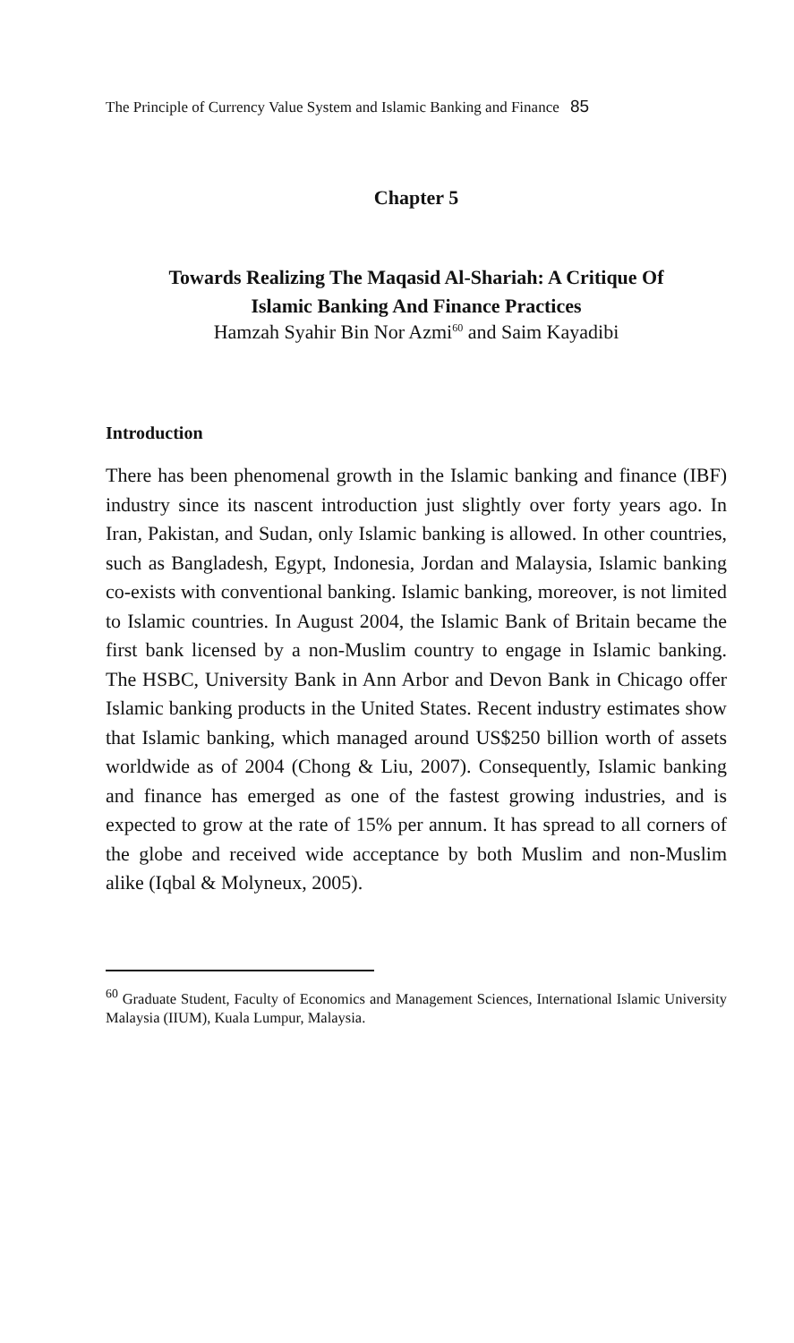The Principle of Currency Value System and Islamic Banking and Finance 85
Chapter 5
Towards Realizing The Maqasid Al-Shariah: A Critique Of
Islamic Banking And Finance Practices
Hamzah Syahir Bin Nor Azmi<sup>60</sup> and Saim Kayadibi
Introduction
There has been phenomenal growth in the Islamic banking and finance (IBF) industry since its nascent introduction just slightly over forty years ago. In Iran, Pakistan, and Sudan, only Islamic banking is allowed. In other countries, such as Bangladesh, Egypt, Indonesia, Jordan and Malaysia, Islamic banking co-exists with conventional banking. Islamic banking, moreover, is not limited to Islamic countries. In August 2004, the Islamic Bank of Britain became the first bank licensed by a non-Muslim country to engage in Islamic banking. The HSBC, University Bank in Ann Arbor and Devon Bank in Chicago offer Islamic banking products in the United States. Recent industry estimates show that Islamic banking, which managed around US$250 billion worth of assets worldwide as of 2004 (Chong & Liu, 2007). Consequently, Islamic banking and finance has emerged as one of the fastest growing industries, and is expected to grow at the rate of 15% per annum. It has spread to all corners of the globe and received wide acceptance by both Muslim and non-Muslim alike (Iqbal & Molyneux, 2005).
<sup>60</sup> Graduate Student, Faculty of Economics and Management Sciences, International Islamic University Malaysia (IIUM), Kuala Lumpur, Malaysia.